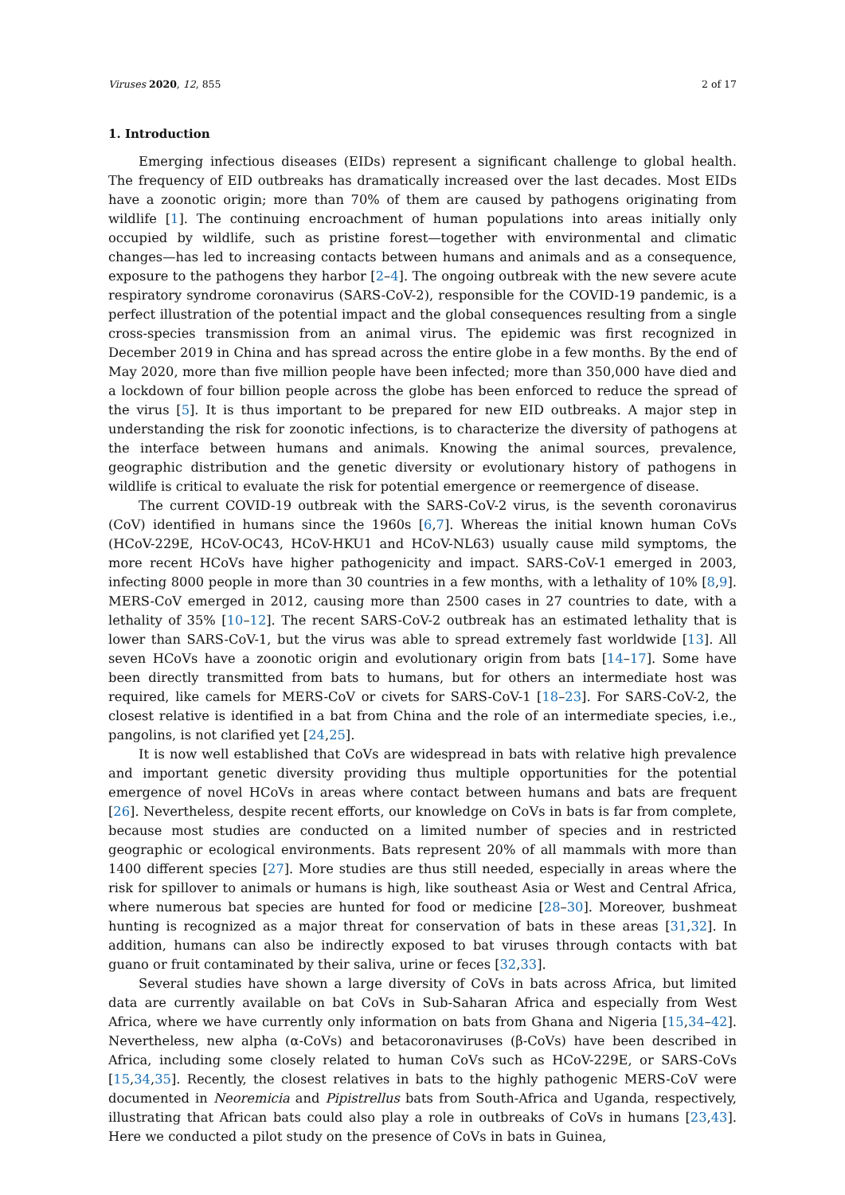Viruses 2020, 12, 855 2 of 17
1. Introduction
Emerging infectious diseases (EIDs) represent a significant challenge to global health. The frequency of EID outbreaks has dramatically increased over the last decades. Most EIDs have a zoonotic origin; more than 70% of them are caused by pathogens originating from wildlife [1]. The continuing encroachment of human populations into areas initially only occupied by wildlife, such as pristine forest—together with environmental and climatic changes—has led to increasing contacts between humans and animals and as a consequence, exposure to the pathogens they harbor [2–4]. The ongoing outbreak with the new severe acute respiratory syndrome coronavirus (SARS-CoV-2), responsible for the COVID-19 pandemic, is a perfect illustration of the potential impact and the global consequences resulting from a single cross-species transmission from an animal virus. The epidemic was first recognized in December 2019 in China and has spread across the entire globe in a few months. By the end of May 2020, more than five million people have been infected; more than 350,000 have died and a lockdown of four billion people across the globe has been enforced to reduce the spread of the virus [5]. It is thus important to be prepared for new EID outbreaks. A major step in understanding the risk for zoonotic infections, is to characterize the diversity of pathogens at the interface between humans and animals. Knowing the animal sources, prevalence, geographic distribution and the genetic diversity or evolutionary history of pathogens in wildlife is critical to evaluate the risk for potential emergence or reemergence of disease.
The current COVID-19 outbreak with the SARS-CoV-2 virus, is the seventh coronavirus (CoV) identified in humans since the 1960s [6,7]. Whereas the initial known human CoVs (HCoV-229E, HCoV-OC43, HCoV-HKU1 and HCoV-NL63) usually cause mild symptoms, the more recent HCoVs have higher pathogenicity and impact. SARS-CoV-1 emerged in 2003, infecting 8000 people in more than 30 countries in a few months, with a lethality of 10% [8,9]. MERS-CoV emerged in 2012, causing more than 2500 cases in 27 countries to date, with a lethality of 35% [10–12]. The recent SARS-CoV-2 outbreak has an estimated lethality that is lower than SARS-CoV-1, but the virus was able to spread extremely fast worldwide [13]. All seven HCoVs have a zoonotic origin and evolutionary origin from bats [14–17]. Some have been directly transmitted from bats to humans, but for others an intermediate host was required, like camels for MERS-CoV or civets for SARS-CoV-1 [18–23]. For SARS-CoV-2, the closest relative is identified in a bat from China and the role of an intermediate species, i.e., pangolins, is not clarified yet [24,25].
It is now well established that CoVs are widespread in bats with relative high prevalence and important genetic diversity providing thus multiple opportunities for the potential emergence of novel HCoVs in areas where contact between humans and bats are frequent [26]. Nevertheless, despite recent efforts, our knowledge on CoVs in bats is far from complete, because most studies are conducted on a limited number of species and in restricted geographic or ecological environments. Bats represent 20% of all mammals with more than 1400 different species [27]. More studies are thus still needed, especially in areas where the risk for spillover to animals or humans is high, like southeast Asia or West and Central Africa, where numerous bat species are hunted for food or medicine [28–30]. Moreover, bushmeat hunting is recognized as a major threat for conservation of bats in these areas [31,32]. In addition, humans can also be indirectly exposed to bat viruses through contacts with bat guano or fruit contaminated by their saliva, urine or feces [32,33].
Several studies have shown a large diversity of CoVs in bats across Africa, but limited data are currently available on bat CoVs in Sub-Saharan Africa and especially from West Africa, where we have currently only information on bats from Ghana and Nigeria [15,34–42]. Nevertheless, new alpha (α-CoVs) and betacoronaviruses (β-CoVs) have been described in Africa, including some closely related to human CoVs such as HCoV-229E, or SARS-CoVs [15,34,35]. Recently, the closest relatives in bats to the highly pathogenic MERS-CoV were documented in Neoremicia and Pipistrellus bats from South-Africa and Uganda, respectively, illustrating that African bats could also play a role in outbreaks of CoVs in humans [23,43]. Here we conducted a pilot study on the presence of CoVs in bats in Guinea,